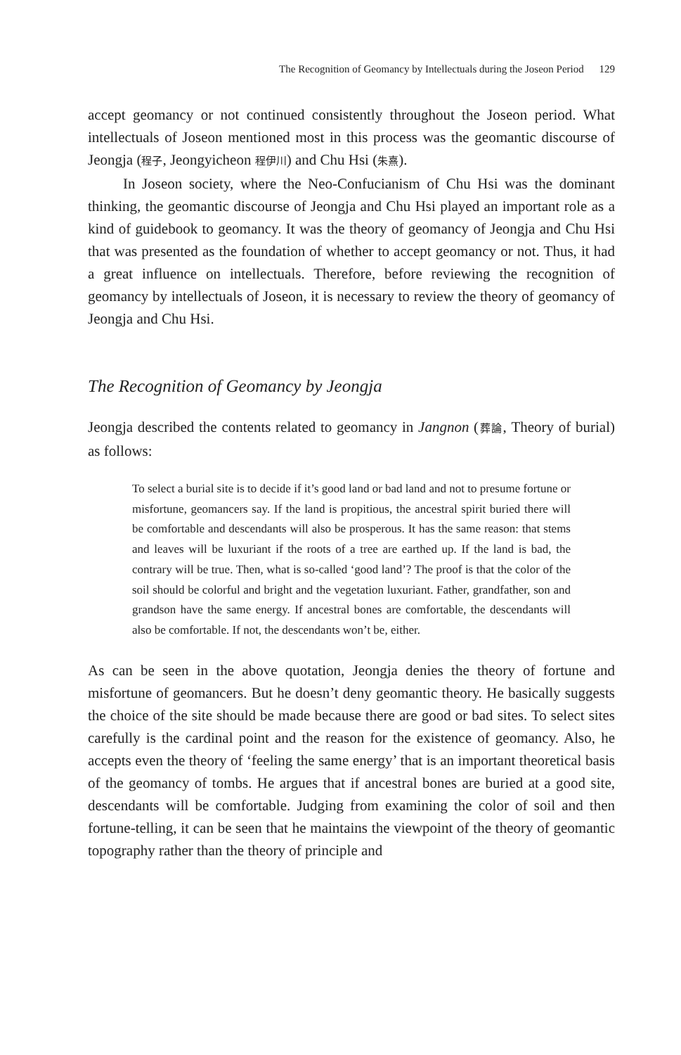The Recognition of Geomancy by Intellectuals during the Joseon Period 129
accept geomancy or not continued consistently throughout the Joseon period. What intellectuals of Joseon mentioned most in this process was the geomantic discourse of Jeongja (程子, Jeongyicheon 程伊川) and Chu Hsi (朱熹).
In Joseon society, where the Neo-Confucianism of Chu Hsi was the dominant thinking, the geomantic discourse of Jeongja and Chu Hsi played an important role as a kind of guidebook to geomancy. It was the theory of geomancy of Jeongja and Chu Hsi that was presented as the foundation of whether to accept geomancy or not. Thus, it had a great influence on intellectuals. Therefore, before reviewing the recognition of geomancy by intellectuals of Joseon, it is necessary to review the theory of geomancy of Jeongja and Chu Hsi.
The Recognition of Geomancy by Jeongja
Jeongja described the contents related to geomancy in Jangnon (葬論, Theory of burial) as follows:
To select a burial site is to decide if it’s good land or bad land and not to presume fortune or misfortune, geomancers say. If the land is propitious, the ancestral spirit buried there will be comfortable and descendants will also be prosperous. It has the same reason: that stems and leaves will be luxuriant if the roots of a tree are earthed up. If the land is bad, the contrary will be true. Then, what is so-called ‘good land’? The proof is that the color of the soil should be colorful and bright and the vegetation luxuriant. Father, grandfather, son and grandson have the same energy. If ancestral bones are comfortable, the descendants will also be comfortable. If not, the descendants won’t be, either.
As can be seen in the above quotation, Jeongja denies the theory of fortune and misfortune of geomancers. But he doesn’t deny geomantic theory. He basically suggests the choice of the site should be made because there are good or bad sites. To select sites carefully is the cardinal point and the reason for the existence of geomancy. Also, he accepts even the theory of ‘feeling the same energy’ that is an important theoretical basis of the geomancy of tombs. He argues that if ancestral bones are buried at a good site, descendants will be comfortable. Judging from examining the color of soil and then fortune-telling, it can be seen that he maintains the viewpoint of the theory of geomantic topography rather than the theory of principle and